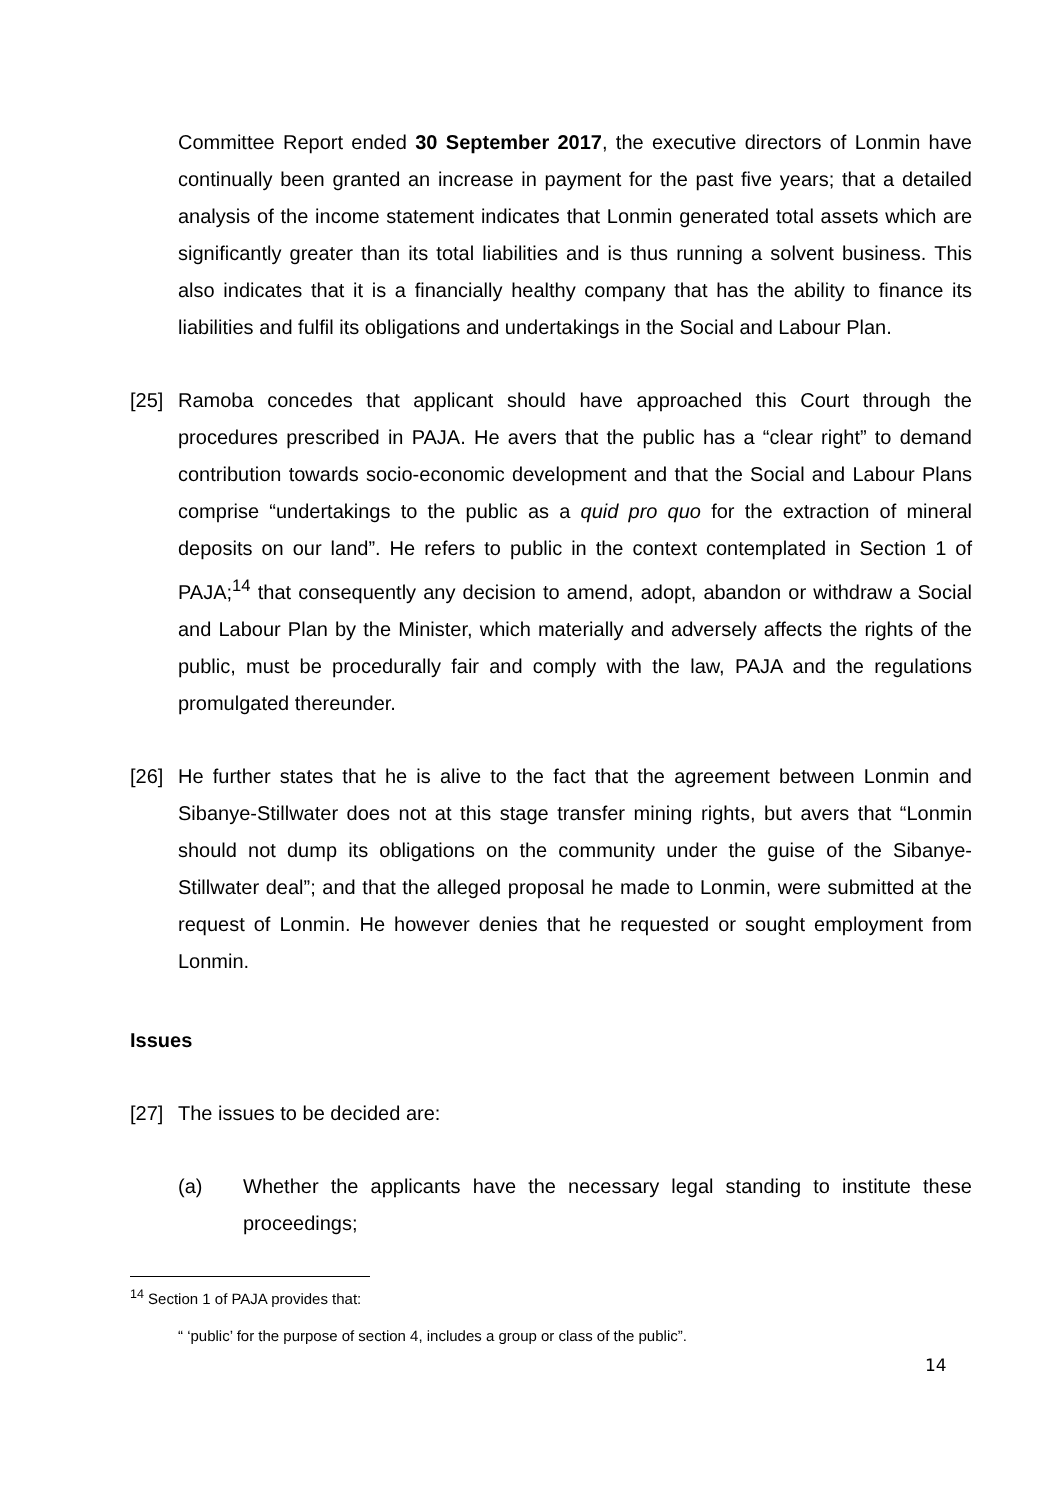Committee Report ended 30 September 2017, the executive directors of Lonmin have continually been granted an increase in payment for the past five years; that a detailed analysis of the income statement indicates that Lonmin generated total assets which are significantly greater than its total liabilities and is thus running a solvent business. This also indicates that it is a financially healthy company that has the ability to finance its liabilities and fulfil its obligations and undertakings in the Social and Labour Plan.
[25] Ramoba concedes that applicant should have approached this Court through the procedures prescribed in PAJA. He avers that the public has a “clear right” to demand contribution towards socio-economic development and that the Social and Labour Plans comprise “undertakings to the public as a quid pro quo for the extraction of mineral deposits on our land”. He refers to public in the context contemplated in Section 1 of PAJA;<sup>14</sup> that consequently any decision to amend, adopt, abandon or withdraw a Social and Labour Plan by the Minister, which materially and adversely affects the rights of the public, must be procedurally fair and comply with the law, PAJA and the regulations promulgated thereunder.
[26] He further states that he is alive to the fact that the agreement between Lonmin and Sibanye-Stillwater does not at this stage transfer mining rights, but avers that “Lonmin should not dump its obligations on the community under the guise of the Sibanye-Stillwater deal”; and that the alleged proposal he made to Lonmin, were submitted at the request of Lonmin. He however denies that he requested or sought employment from Lonmin.
Issues
[27] The issues to be decided are:
(a) Whether the applicants have the necessary legal standing to institute these proceedings;
<sup>14</sup> Section 1 of PAJA provides that:
“ ‘public’ for the purpose of section 4, includes a group or class of the public”.
14